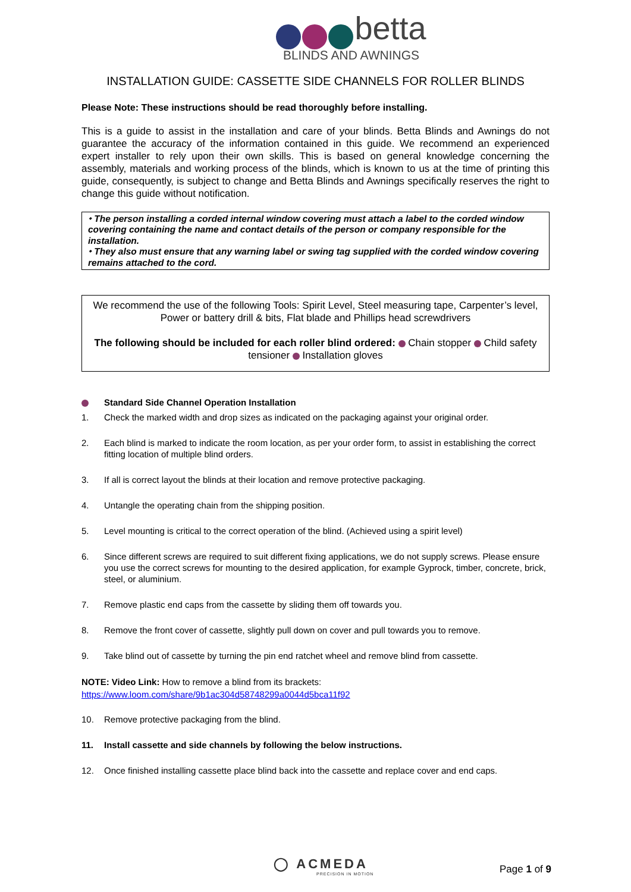betta
BLINDS AND AWNINGS
INSTALLATION GUIDE: CASSETTE SIDE CHANNELS FOR ROLLER BLINDS
Please Note: These instructions should be read thoroughly before installing.
This is a guide to assist in the installation and care of your blinds. Betta Blinds and Awnings do not guarantee the accuracy of the information contained in this guide. We recommend an experienced expert installer to rely upon their own skills. This is based on general knowledge concerning the assembly, materials and working process of the blinds, which is known to us at the time of printing this guide, consequently, is subject to change and Betta Blinds and Awnings specifically reserves the right to change this guide without notification.
⬩ The person installing a corded internal window covering must attach a label to the corded window covering containing the name and contact details of the person or company responsible for the installation.
⬩ They also must ensure that any warning label or swing tag supplied with the corded window covering remains attached to the cord.
We recommend the use of the following Tools: Spirit Level, Steel measuring tape, Carpenter’s level, Power or battery drill & bits, Flat blade and Phillips head screwdrivers
The following should be included for each roller blind ordered: Chain stopper Child safety tensioner Installation gloves
Standard Side Channel Operation Installation
1. Check the marked width and drop sizes as indicated on the packaging against your original order.
2. Each blind is marked to indicate the room location, as per your order form, to assist in establishing the correct fitting location of multiple blind orders.
3. If all is correct layout the blinds at their location and remove protective packaging.
4. Untangle the operating chain from the shipping position.
5. Level mounting is critical to the correct operation of the blind. (Achieved using a spirit level)
6. Since different screws are required to suit different fixing applications, we do not supply screws. Please ensure you use the correct screws for mounting to the desired application, for example Gyprock, timber, concrete, brick, steel, or aluminium.
7. Remove plastic end caps from the cassette by sliding them off towards you.
8. Remove the front cover of cassette, slightly pull down on cover and pull towards you to remove.
9. Take blind out of cassette by turning the pin end ratchet wheel and remove blind from cassette.
NOTE: Video Link: How to remove a blind from its brackets:
https://www.loom.com/share/9b1ac304d58748299a0044d5bca11f92
10. Remove protective packaging from the blind.
11. Install cassette and side channels by following the below instructions.
12. Once finished installing cassette place blind back into the cassette and replace cover and end caps.
◯ ACMEDA
PRECISION IN MOTION
Page 1 of 9